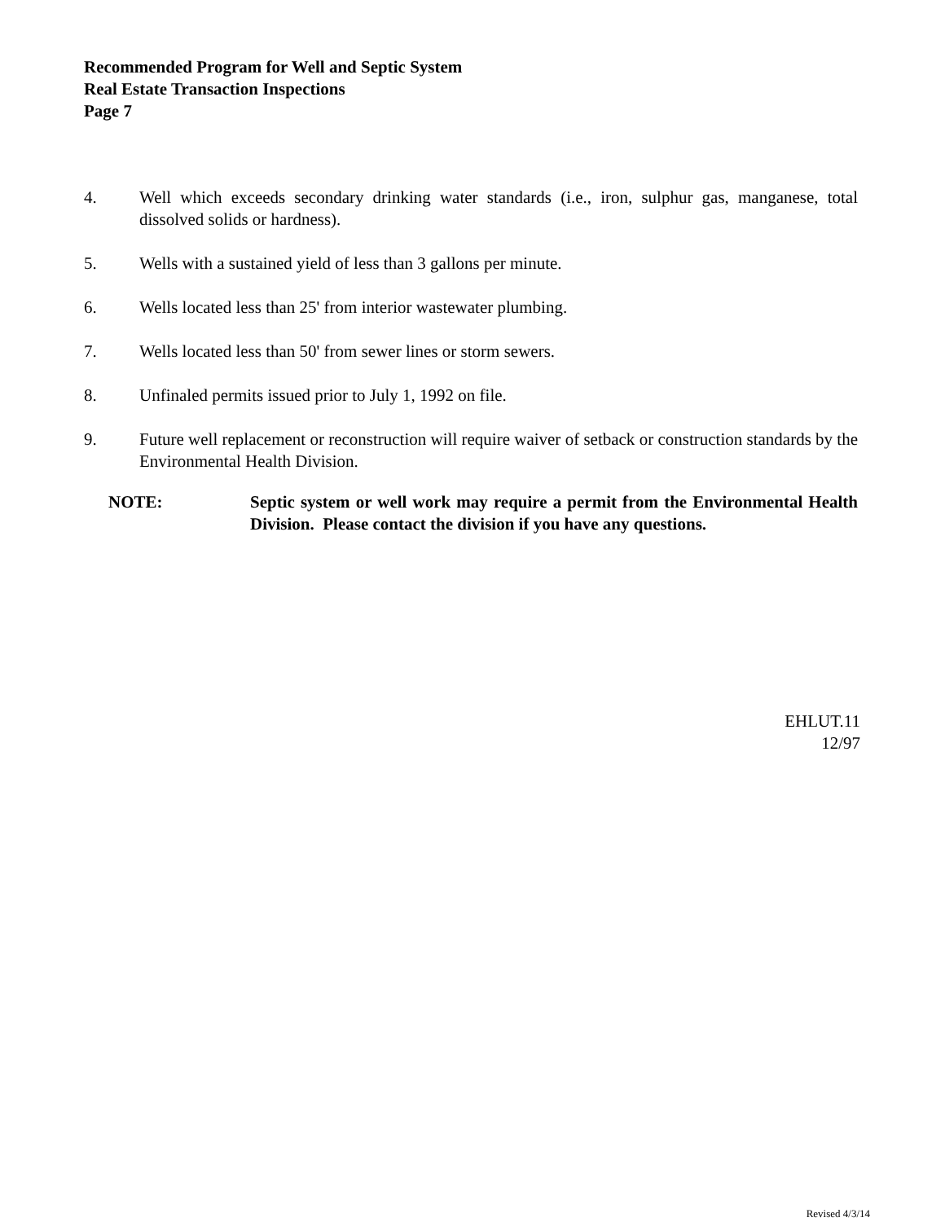Recommended Program for Well and Septic System
Real Estate Transaction Inspections
Page 7
4. Well which exceeds secondary drinking water standards (i.e., iron, sulphur gas, manganese, total dissolved solids or hardness).
5. Wells with a sustained yield of less than 3 gallons per minute.
6. Wells located less than 25' from interior wastewater plumbing.
7. Wells located less than 50' from sewer lines or storm sewers.
8. Unfinaled permits issued prior to July 1, 1992 on file.
9. Future well replacement or reconstruction will require waiver of setback or construction standards by the Environmental Health Division.
NOTE: Septic system or well work may require a permit from the Environmental Health Division. Please contact the division if you have any questions.
EHLUT.11
12/97
Revised 4/3/14